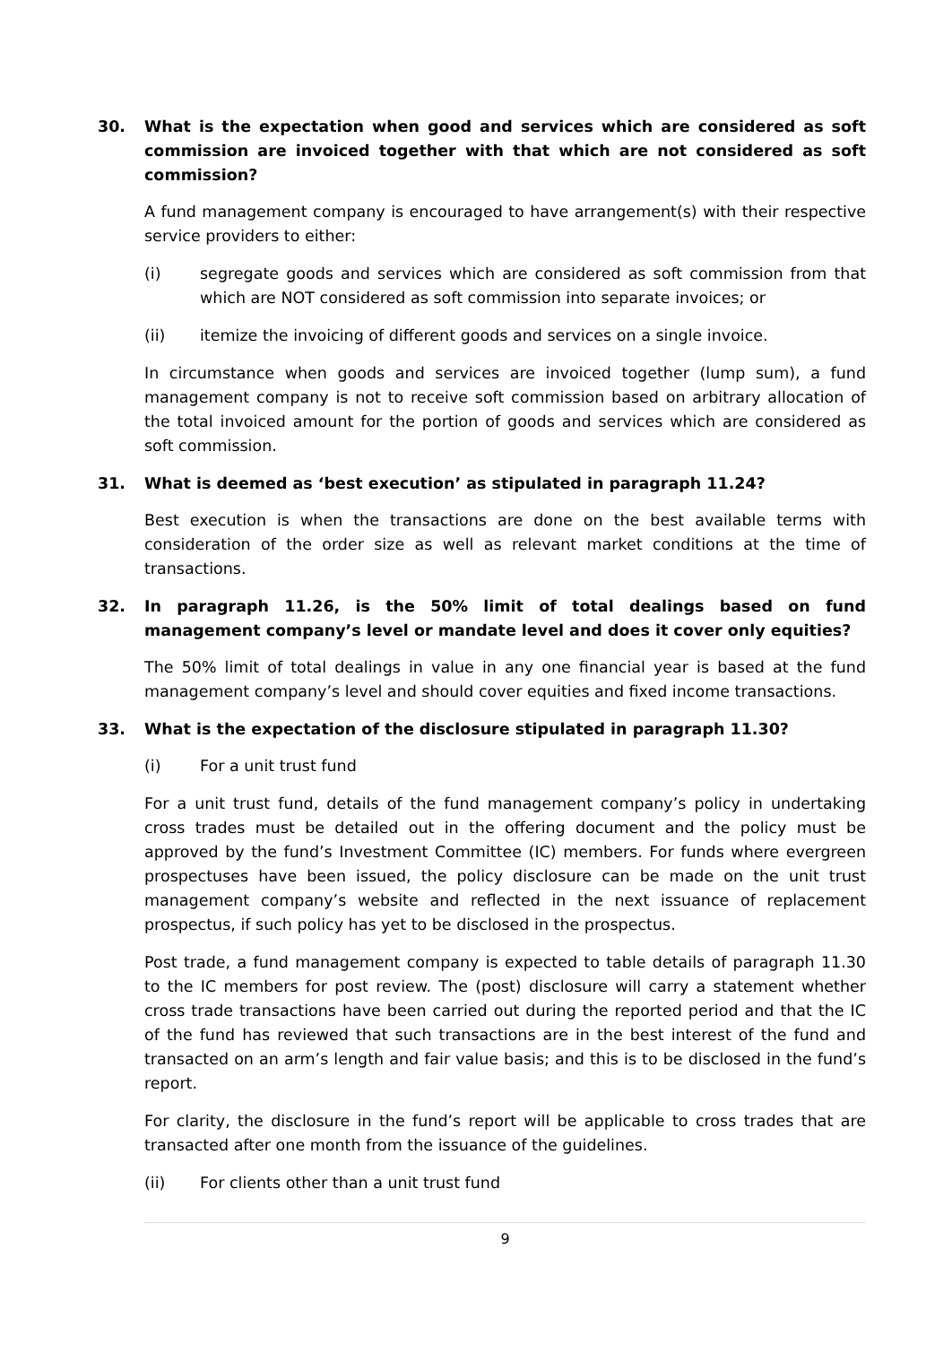30. What is the expectation when good and services which are considered as soft commission are invoiced together with that which are not considered as soft commission?
A fund management company is encouraged to have arrangement(s) with their respective service providers to either:
(i) segregate goods and services which are considered as soft commission from that which are NOT considered as soft commission into separate invoices; or
(ii) itemize the invoicing of different goods and services on a single invoice.
In circumstance when goods and services are invoiced together (lump sum), a fund management company is not to receive soft commission based on arbitrary allocation of the total invoiced amount for the portion of goods and services which are considered as soft commission.
31. What is deemed as ‘best execution’ as stipulated in paragraph 11.24?
Best execution is when the transactions are done on the best available terms with consideration of the order size as well as relevant market conditions at the time of transactions.
32. In paragraph 11.26, is the 50% limit of total dealings based on fund management company’s level or mandate level and does it cover only equities?
The 50% limit of total dealings in value in any one financial year is based at the fund management company’s level and should cover equities and fixed income transactions.
33. What is the expectation of the disclosure stipulated in paragraph 11.30?
(i) For a unit trust fund
For a unit trust fund, details of the fund management company’s policy in undertaking cross trades must be detailed out in the offering document and the policy must be approved by the fund’s Investment Committee (IC) members. For funds where evergreen prospectuses have been issued, the policy disclosure can be made on the unit trust management company’s website and reflected in the next issuance of replacement prospectus, if such policy has yet to be disclosed in the prospectus.
Post trade, a fund management company is expected to table details of paragraph 11.30 to the IC members for post review. The (post) disclosure will carry a statement whether cross trade transactions have been carried out during the reported period and that the IC of the fund has reviewed that such transactions are in the best interest of the fund and transacted on an arm’s length and fair value basis; and this is to be disclosed in the fund’s report.
For clarity, the disclosure in the fund’s report will be applicable to cross trades that are transacted after one month from the issuance of the guidelines.
(ii) For clients other than a unit trust fund
9